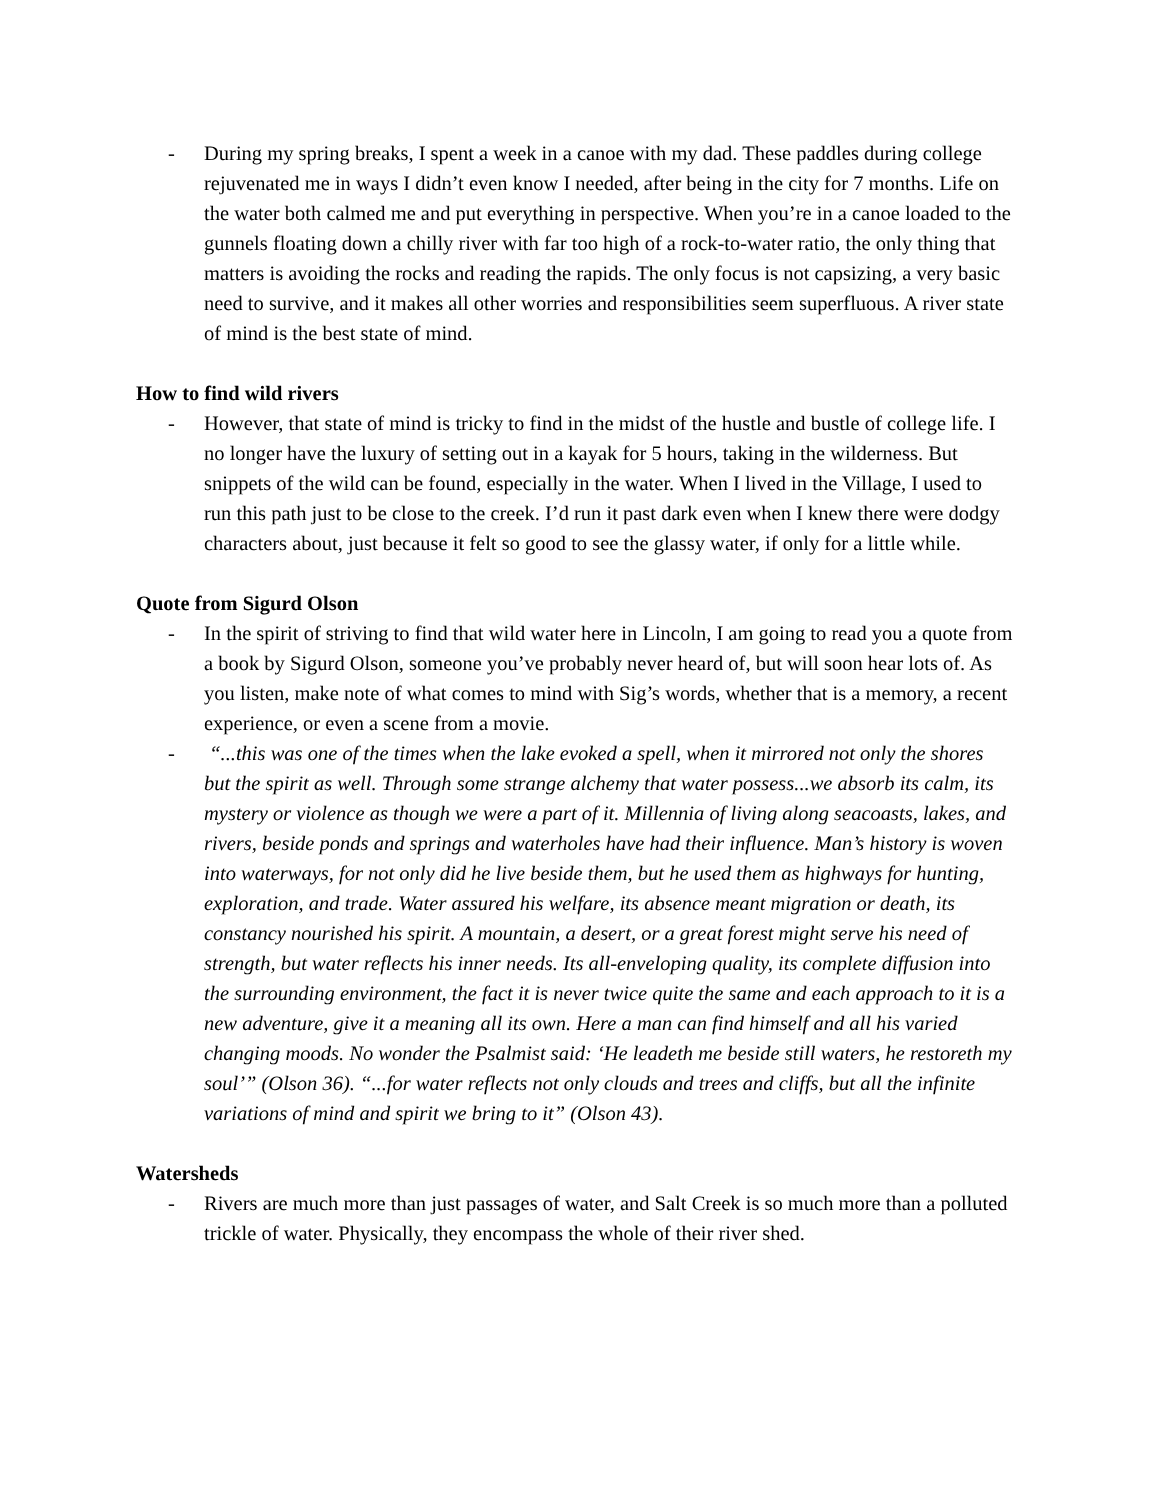- During my spring breaks, I spent a week in a canoe with my dad. These paddles during college rejuvenated me in ways I didn’t even know I needed, after being in the city for 7 months. Life on the water both calmed me and put everything in perspective. When you’re in a canoe loaded to the gunnels floating down a chilly river with far too high of a rock-to-water ratio, the only thing that matters is avoiding the rocks and reading the rapids. The only focus is not capsizing, a very basic need to survive, and it makes all other worries and responsibilities seem superfluous. A river state of mind is the best state of mind.
How to find wild rivers
- However, that state of mind is tricky to find in the midst of the hustle and bustle of college life. I no longer have the luxury of setting out in a kayak for 5 hours, taking in the wilderness. But snippets of the wild can be found, especially in the water. When I lived in the Village, I used to run this path just to be close to the creek. I’d run it past dark even when I knew there were dodgy characters about, just because it felt so good to see the glassy water, if only for a little while.
Quote from Sigurd Olson
- In the spirit of striving to find that wild water here in Lincoln, I am going to read you a quote from a book by Sigurd Olson, someone you’ve probably never heard of, but will soon hear lots of. As you listen, make note of what comes to mind with Sig’s words, whether that is a memory, a recent experience, or even a scene from a movie.
- “...this was one of the times when the lake evoked a spell, when it mirrored not only the shores but the spirit as well. Through some strange alchemy that water possess...we absorb its calm, its mystery or violence as though we were a part of it. Millennia of living along seacoasts, lakes, and rivers, beside ponds and springs and waterholes have had their influence. Man’s history is woven into waterways, for not only did he live beside them, but he used them as highways for hunting, exploration, and trade. Water assured his welfare, its absence meant migration or death, its constancy nourished his spirit. A mountain, a desert, or a great forest might serve his need of strength, but water reflects his inner needs. Its all-enveloping quality, its complete diffusion into the surrounding environment, the fact it is never twice quite the same and each approach to it is a new adventure, give it a meaning all its own. Here a man can find himself and all his varied changing moods. No wonder the Psalmist said: ‘He leadeth me beside still waters, he restoreth my soul’” (Olson 36). “...for water reflects not only clouds and trees and cliffs, but all the infinite variations of mind and spirit we bring to it” (Olson 43).
Watersheds
- Rivers are much more than just passages of water, and Salt Creek is so much more than a polluted trickle of water. Physically, they encompass the whole of their river shed.